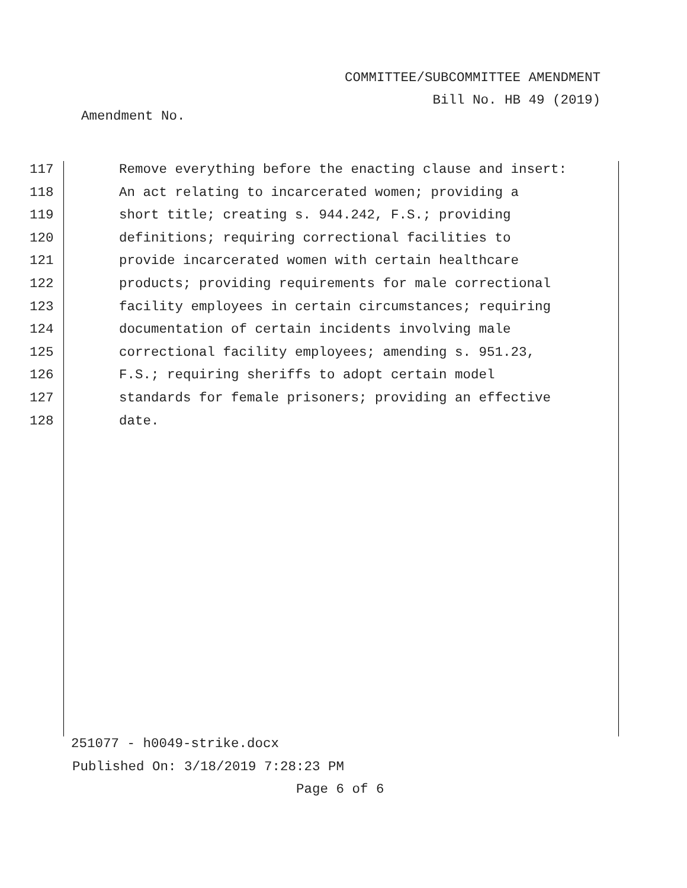COMMITTEE/SUBCOMMITTEE AMENDMENT
Bill No. HB 49 (2019)
Amendment No.
117 Remove everything before the enacting clause and insert:
118 An act relating to incarcerated women; providing a
119 short title; creating s. 944.242, F.S.; providing
120 definitions; requiring correctional facilities to
121 provide incarcerated women with certain healthcare
122 products; providing requirements for male correctional
123 facility employees in certain circumstances; requiring
124 documentation of certain incidents involving male
125 correctional facility employees; amending s. 951.23,
126 F.S.; requiring sheriffs to adopt certain model
127 standards for female prisoners; providing an effective
128 date.
251077 - h0049-strike.docx
Published On: 3/18/2019 7:28:23 PM
Page 6 of 6